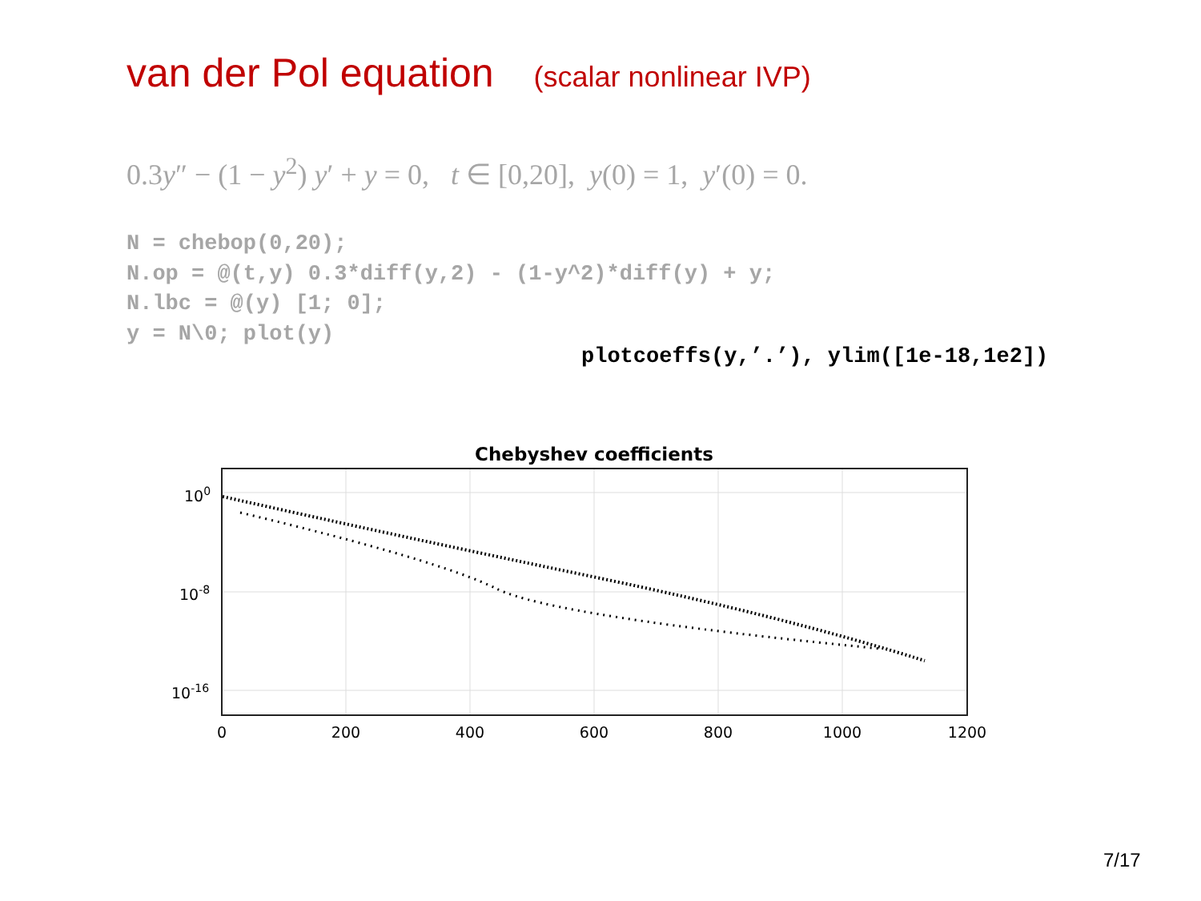van der Pol equation (scalar nonlinear IVP)
0.3y″ − (1 − y<sup>2</sup>) y′ + y = 0, t ∈ [0,20], y(0) = 1, y′(0) = 0.
N = chebop(0,20);
N.op = @(t,y) 0.3*diff(y,2) - (1-y^2)*diff(y) + y;
N.lbc = @(y) [1; 0];
y = N\0; plot(y)
plotcoeffs(y,’.’), ylim([1e-18,1e2])
Chebyshev coefficients
100
10-8
10-16
0
200
400
600
800
1000
1200
7/17